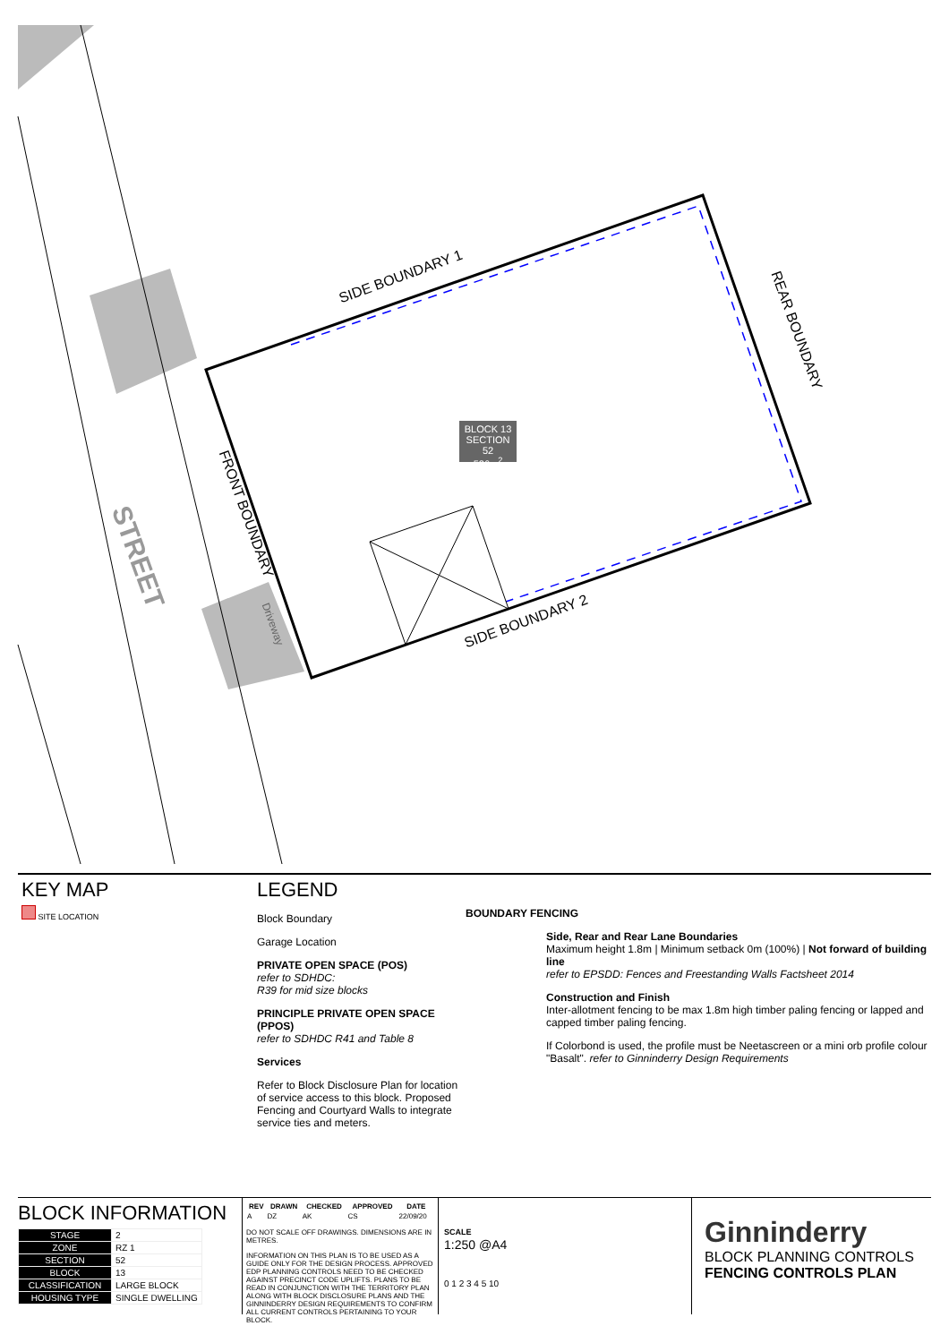BLOCK 13
SECTION 52
526m<sup>2</sup>
SIDE BOUNDARY 1
REAR BOUNDARY
FRONT BOUNDARY
SIDE BOUNDARY 2
Driveway
STREET
KEY MAP
SITE LOCATION
LEGEND
Block Boundary
Garage Location
PRIVATE OPEN SPACE (POS)
refer to SDHDC:
R39 for mid size blocks
PRINCIPLE PRIVATE OPEN SPACE (PPOS)
refer to SDHDC R41 and Table 8
Services
Refer to Block Disclosure Plan for location of service access to this block. Proposed Fencing and Courtyard Walls to integrate service ties and meters.
BOUNDARY FENCING
Side, Rear and Rear Lane Boundaries
Maximum height 1.8m | Minimum setback 0m (100%) | Not forward of building line
refer to EPSDD: Fences and Freestanding Walls Factsheet 2014
Construction and Finish
Inter-allotment fencing to be max 1.8m high timber paling fencing or lapped and capped timber paling fencing.
If Colorbond is used, the profile must be Neetascreen or a mini orb profile colour "Basalt". refer to Ginninderry Design Requirements
BLOCK INFORMATION
| STAGE | 2 |
| ZONE | RZ 1 |
| SECTION | 52 |
| BLOCK | 13 |
| CLASSIFICATION | LARGE BLOCK |
| HOUSING TYPE | SINGLE DWELLING |
| REV | DRAWN | CHECKED | APPROVED | DATE |
| --- | --- | --- | --- | --- |
| A | DZ | AK | CS | 22/09/20 |
DO NOT SCALE OFF DRAWINGS. DIMENSIONS ARE IN METRES.
INFORMATION ON THIS PLAN IS TO BE USED AS A GUIDE ONLY FOR THE DESIGN PROCESS. APPROVED EDP PLANNING CONTROLS NEED TO BE CHECKED AGAINST PRECINCT CODE UPLIFTS. PLANS TO BE READ IN CONJUNCTION WITH THE TERRITORY PLAN ALONG WITH BLOCK DISCLOSURE PLANS AND THE GINNINDERRY DESIGN REQUIREMENTS TO CONFIRM ALL CURRENT CONTROLS PERTAINING TO YOUR BLOCK.
SCALE
1:250 @A4
0 1 2 3 4 5 10
Ginninderry
BLOCK PLANNING CONTROLS
FENCING CONTROLS PLAN